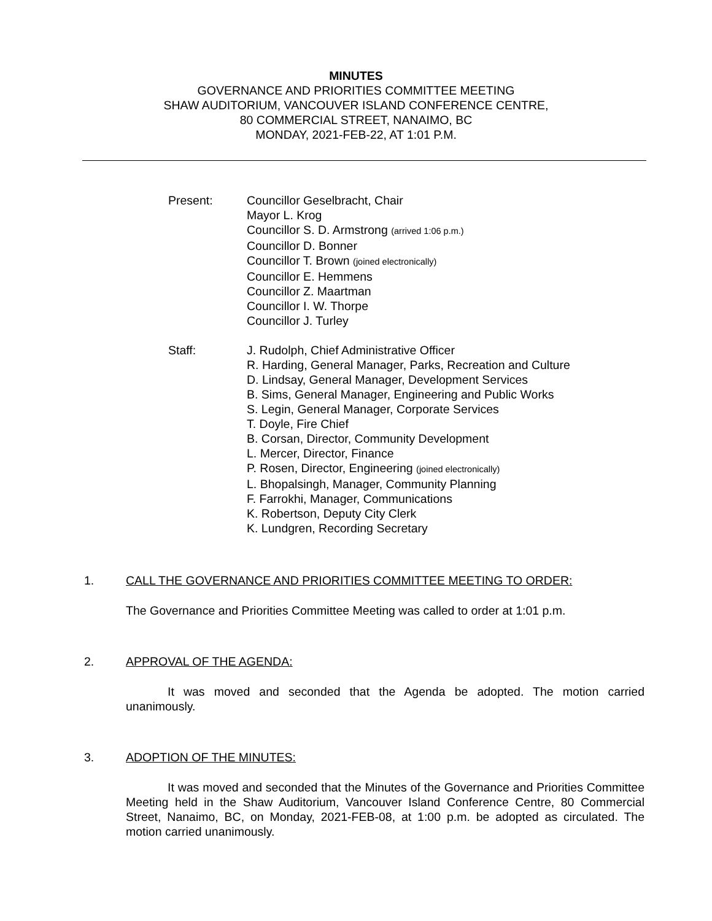MINUTES
GOVERNANCE AND PRIORITIES COMMITTEE MEETING
SHAW AUDITORIUM, VANCOUVER ISLAND CONFERENCE CENTRE,
80 COMMERCIAL STREET, NANAIMO, BC
MONDAY, 2021-FEB-22, AT 1:01 P.M.
Present: Councillor Geselbracht, Chair
Mayor L. Krog
Councillor S. D. Armstrong (arrived 1:06 p.m.)
Councillor D. Bonner
Councillor T. Brown (joined electronically)
Councillor E. Hemmens
Councillor Z. Maartman
Councillor I. W. Thorpe
Councillor J. Turley
Staff: J. Rudolph, Chief Administrative Officer
R. Harding, General Manager, Parks, Recreation and Culture
D. Lindsay, General Manager, Development Services
B. Sims, General Manager, Engineering and Public Works
S. Legin, General Manager, Corporate Services
T. Doyle, Fire Chief
B. Corsan, Director, Community Development
L. Mercer, Director, Finance
P. Rosen, Director, Engineering (joined electronically)
L. Bhopalsingh, Manager, Community Planning
F. Farrokhi, Manager, Communications
K. Robertson, Deputy City Clerk
K. Lundgren, Recording Secretary
1. CALL THE GOVERNANCE AND PRIORITIES COMMITTEE MEETING TO ORDER:
The Governance and Priorities Committee Meeting was called to order at 1:01 p.m.
2. APPROVAL OF THE AGENDA:
It was moved and seconded that the Agenda be adopted. The motion carried unanimously.
3. ADOPTION OF THE MINUTES:
It was moved and seconded that the Minutes of the Governance and Priorities Committee Meeting held in the Shaw Auditorium, Vancouver Island Conference Centre, 80 Commercial Street, Nanaimo, BC, on Monday, 2021-FEB-08, at 1:00 p.m. be adopted as circulated. The motion carried unanimously.